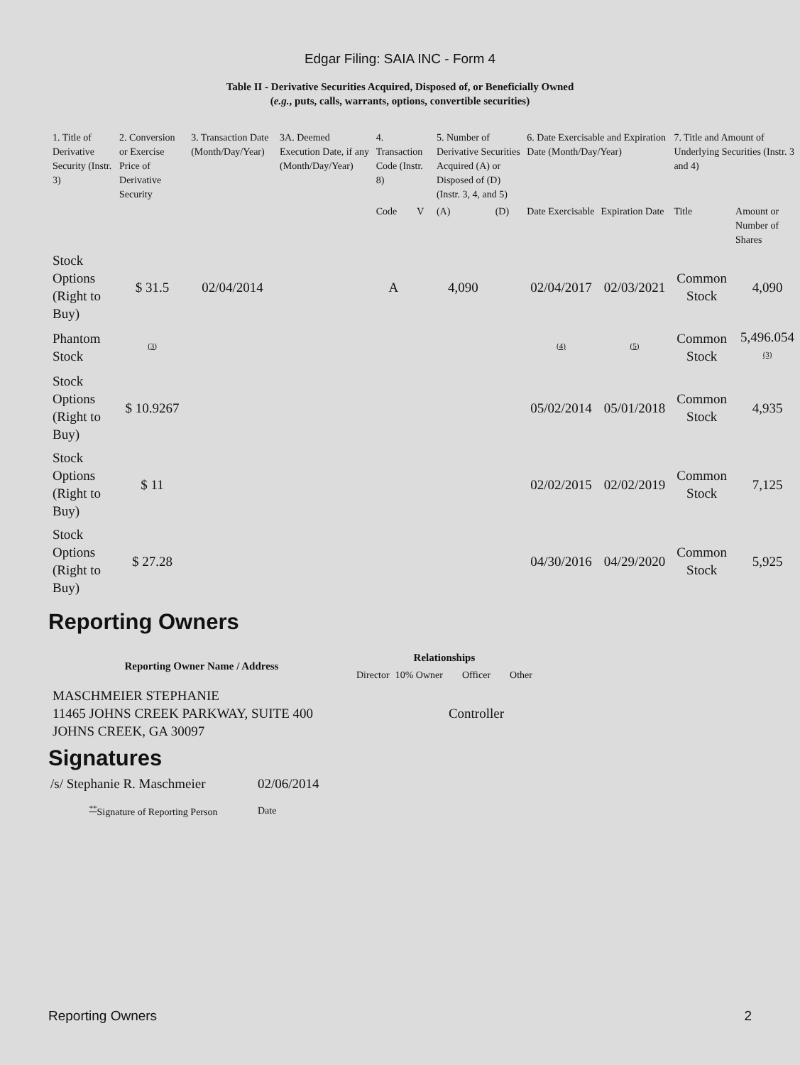Edgar Filing: SAIA INC - Form 4
Table II - Derivative Securities Acquired, Disposed of, or Beneficially Owned
(e.g., puts, calls, warrants, options, convertible securities)
| 1. Title of Derivative Security (Instr. 3) | 2. Conversion or Exercise Price of Derivative Security | 3. Transaction Date (Month/Day/Year) | 3A. Deemed Execution Date, if any (Month/Day/Year) | 4. Transaction Code (Instr. 8) | | 5. Number of Derivative Securities Acquired (A) or Disposed of (D) (Instr. 3, 4, and 5) | | 6. Date Exercisable and Expiration Date (Month/Day/Year) | | 7. Title and Amount of Underlying Securities (Instr. 3 and 4) | |
| --- | --- | --- | --- | --- | --- | --- | --- | --- | --- | --- | --- |
| | | | | Code | V | (A) | (D) | Date Exercisable | Expiration Date | Title | Amount or Number of Shares |
| Stock Options (Right to Buy) | $ 31.5 | 02/04/2014 | | A | | 4,090 | | 02/04/2017 | 02/03/2021 | Common Stock | 4,090 |
| Phantom Stock | <sup>(3)</sup> | | | | | | | <sup>(4)</sup> | <sup>(5)</sup> | Common Stock | 5,496.054 <sup>(3)</sup> |
| Stock Options (Right to Buy) | $ 10.9267 | | | | | | | 05/02/2014 | 05/01/2018 | Common Stock | 4,935 |
| Stock Options (Right to Buy) | $ 11 | | | | | | | 02/02/2015 | 02/02/2019 | Common Stock | 7,125 |
| Stock Options (Right to Buy) | $ 27.28 | | | | | | | 04/30/2016 | 04/29/2020 | Common Stock | 5,925 |
Reporting Owners
| Reporting Owner Name / Address | Relationships | | | |
| --- | --- | --- | --- | --- |
| | Director | 10% Owner | Officer | Other |
| MASCHMEIER STEPHANIE 11465 JOHNS CREEK PARKWAY, SUITE 400 JOHNS CREEK, GA 30097 | | | Controller | |
Signatures
| /s/ Stephanie R. Maschmeier | 02/06/2014 |
| <sup>**</sup> Signature of Reporting Person | Date |
Reporting Owners 2